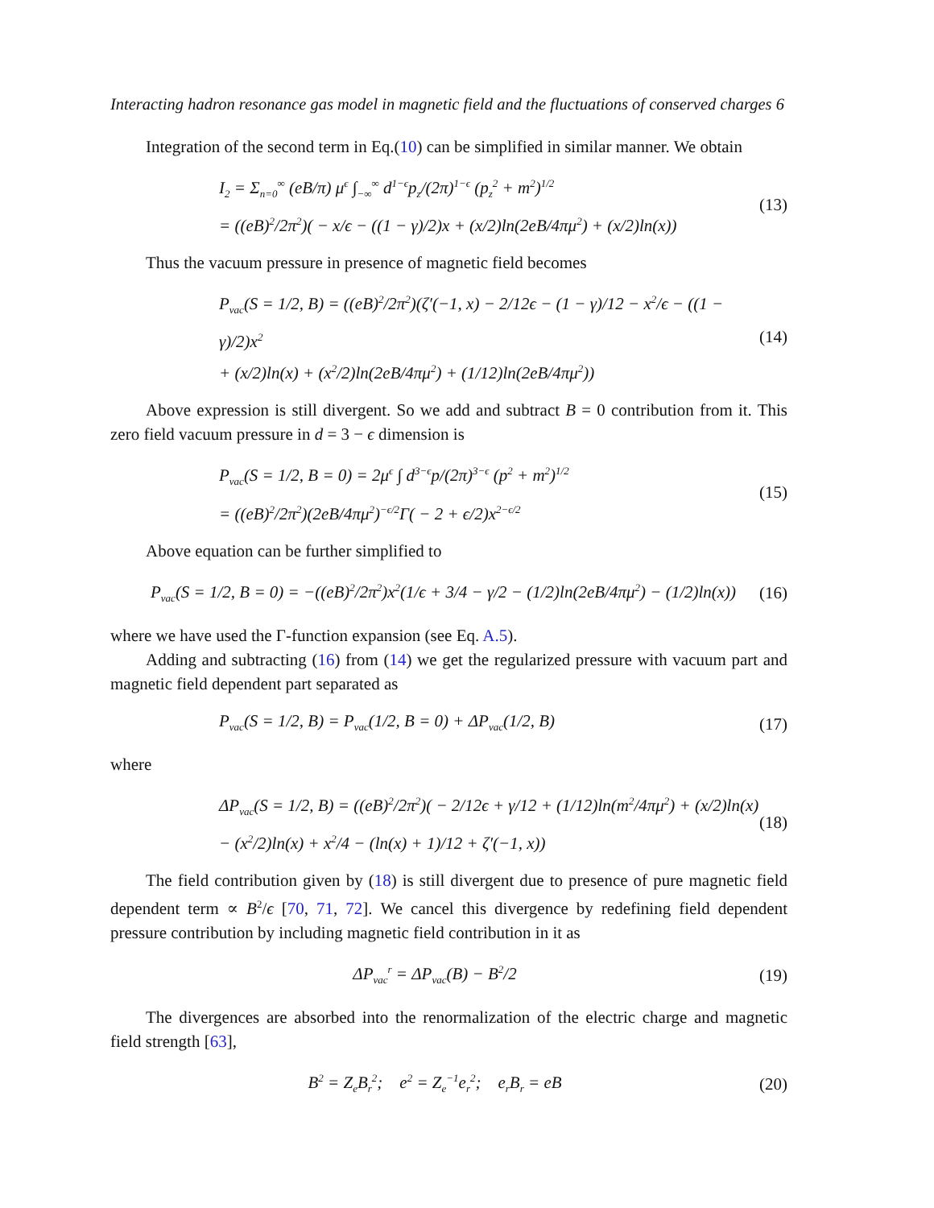Interacting hadron resonance gas model in magnetic field and the fluctuations of conserved charges 6
Integration of the second term in Eq.(10) can be simplified in similar manner. We obtain
I<sub>2</sub> = Σ<sub>n=0</sub><sup>∞</sup> (eB/π) μ<sup>ϵ</sup> ∫<sub>−∞</sub><sup>∞</sup> d<sup>1−ϵ</sup>p<sub>z</sub>/(2π)<sup>1−ϵ</sup> (p<sub>z</sub><sup>2</sup> + m<sup>2</sup>)<sup>1/2</sup>
= ((eB)<sup>2</sup>/2π<sup>2</sup>)( − x/ϵ − ((1 − γ)/2)x + (x/2)ln(2eB/4πμ<sup>2</sup>) + (x/2)ln(x))
(13)
Thus the vacuum pressure in presence of magnetic field becomes
P<sub>vac</sub>(S = 1/2, B) = ((eB)<sup>2</sup>/2π<sup>2</sup>)(ζ′(−1, x) − 2/12ϵ − (1 − γ)/12 − x<sup>2</sup>/ϵ − ((1 − γ)/2)x<sup>2</sup>
+ (x/2)ln(x) + (x<sup>2</sup>/2)ln(2eB/4πμ<sup>2</sup>) + (1/12)ln(2eB/4πμ<sup>2</sup>))
(14)
Above expression is still divergent. So we add and subtract B = 0 contribution from it. This zero field vacuum pressure in d = 3 − ϵ dimension is
P<sub>vac</sub>(S = 1/2, B = 0) = 2μ<sup>ϵ</sup> ∫ d<sup>3−ϵ</sup>p/(2π)<sup>3−ϵ</sup> (p<sup>2</sup> + m<sup>2</sup>)<sup>1/2</sup>
= ((eB)<sup>2</sup>/2π<sup>2</sup>)(2eB/4πμ<sup>2</sup>)<sup>−ϵ/2</sup>Γ( − 2 + ϵ/2)x<sup>2−ϵ/2</sup>
(15)
Above equation can be further simplified to
P<sub>vac</sub>(S = 1/2, B = 0) = −((eB)<sup>2</sup>/2π<sup>2</sup>)x<sup>2</sup>(1/ϵ + 3/4 − γ/2 − (1/2)ln(2eB/4πμ<sup>2</sup>) − (1/2)ln(x))
(16)
where we have used the Γ-function expansion (see Eq. A.5).
Adding and subtracting (16) from (14) we get the regularized pressure with vacuum part and magnetic field dependent part separated as
P<sub>vac</sub>(S = 1/2, B) = P<sub>vac</sub>(1/2, B = 0) + ΔP<sub>vac</sub>(1/2, B)
(17)
where
ΔP<sub>vac</sub>(S = 1/2, B) = ((eB)<sup>2</sup>/2π<sup>2</sup>)( − 2/12ϵ + γ/12 + (1/12)ln(m<sup>2</sup>/4πμ<sup>2</sup>) + (x/2)ln(x)
− (x<sup>2</sup>/2)ln(x) + x<sup>2</sup>/4 − (ln(x) + 1)/12 + ζ′(−1, x))
(18)
The field contribution given by (18) is still divergent due to presence of pure magnetic field dependent term ∝ B<sup>2</sup>/ϵ [70, 71, 72]. We cancel this divergence by redefining field dependent pressure contribution by including magnetic field contribution in it as
ΔP<sub>vac</sub><sup>r</sup> = ΔP<sub>vac</sub>(B) − B<sup>2</sup>/2 (19)
The divergences are absorbed into the renormalization of the electric charge and magnetic field strength [63],
B<sup>2</sup> = Z<sub>e</sub>B<sub>r</sub><sup>2</sup>; e<sup>2</sup> = Z<sub>e</sub><sup>−1</sup>e<sub>r</sub><sup>2</sup>; e<sub>r</sub>B<sub>r</sub> = eB
(20)